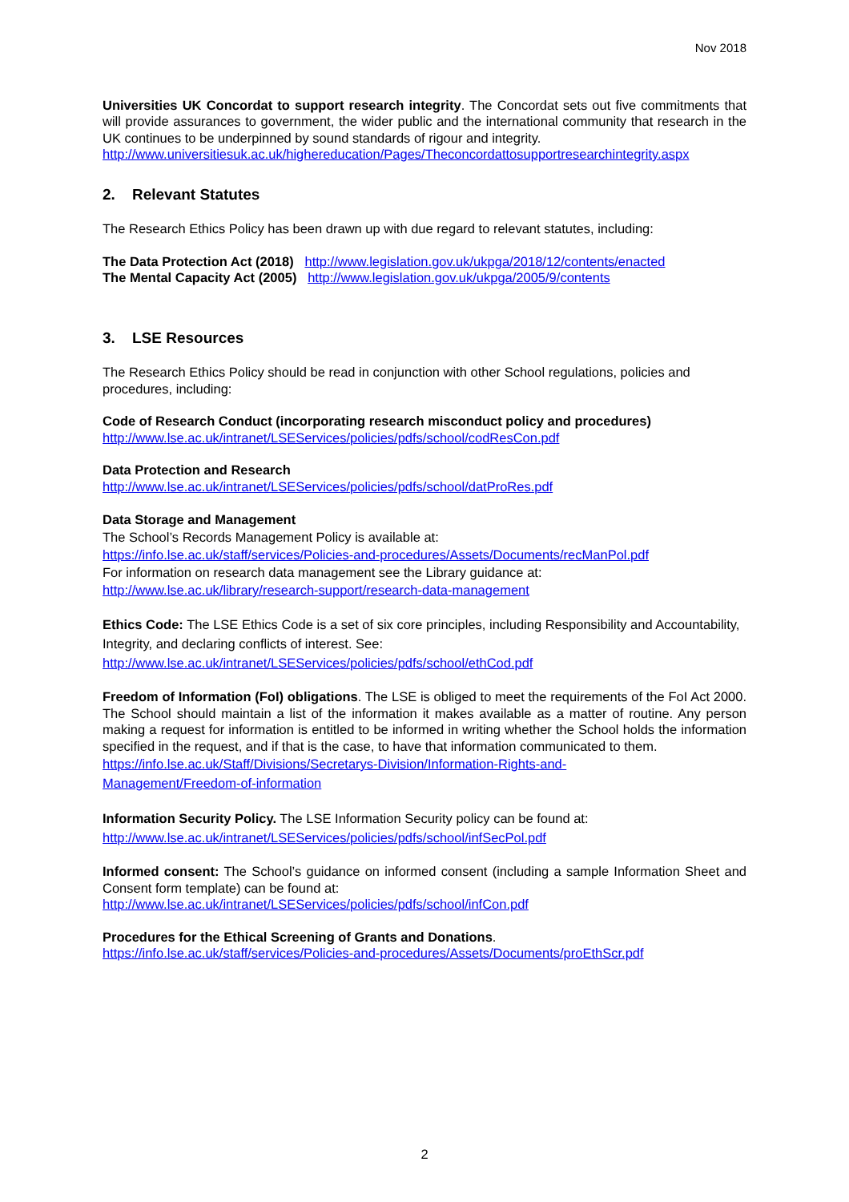Nov 2018
Universities UK Concordat to support research integrity. The Concordat sets out five commitments that will provide assurances to government, the wider public and the international community that research in the UK continues to be underpinned by sound standards of rigour and integrity.
http://www.universitiesuk.ac.uk/highereducation/Pages/Theconcordattosupportresearchintegrity.aspx
2. Relevant Statutes
The Research Ethics Policy has been drawn up with due regard to relevant statutes, including:
The Data Protection Act (2018) http://www.legislation.gov.uk/ukpga/2018/12/contents/enacted
The Mental Capacity Act (2005) http://www.legislation.gov.uk/ukpga/2005/9/contents
3. LSE Resources
The Research Ethics Policy should be read in conjunction with other School regulations, policies and procedures, including:
Code of Research Conduct (incorporating research misconduct policy and procedures)
http://www.lse.ac.uk/intranet/LSEServices/policies/pdfs/school/codResCon.pdf
Data Protection and Research
http://www.lse.ac.uk/intranet/LSEServices/policies/pdfs/school/datProRes.pdf
Data Storage and Management
The School’s Records Management Policy is available at:
https://info.lse.ac.uk/staff/services/Policies-and-procedures/Assets/Documents/recManPol.pdf
For information on research data management see the Library guidance at:
http://www.lse.ac.uk/library/research-support/research-data-management
Ethics Code: The LSE Ethics Code is a set of six core principles, including Responsibility and Accountability, Integrity, and declaring conflicts of interest. See:
http://www.lse.ac.uk/intranet/LSEServices/policies/pdfs/school/ethCod.pdf
Freedom of Information (FoI) obligations. The LSE is obliged to meet the requirements of the FoI Act 2000. The School should maintain a list of the information it makes available as a matter of routine. Any person making a request for information is entitled to be informed in writing whether the School holds the information specified in the request, and if that is the case, to have that information communicated to them.
https://info.lse.ac.uk/Staff/Divisions/Secretarys-Division/Information-Rights-and-
Management/Freedom-of-information
Information Security Policy. The LSE Information Security policy can be found at:
http://www.lse.ac.uk/intranet/LSEServices/policies/pdfs/school/infSecPol.pdf
Informed consent: The School’s guidance on informed consent (including a sample Information Sheet and Consent form template) can be found at:
http://www.lse.ac.uk/intranet/LSEServices/policies/pdfs/school/infCon.pdf
Procedures for the Ethical Screening of Grants and Donations.
https://info.lse.ac.uk/staff/services/Policies-and-procedures/Assets/Documents/proEthScr.pdf
2